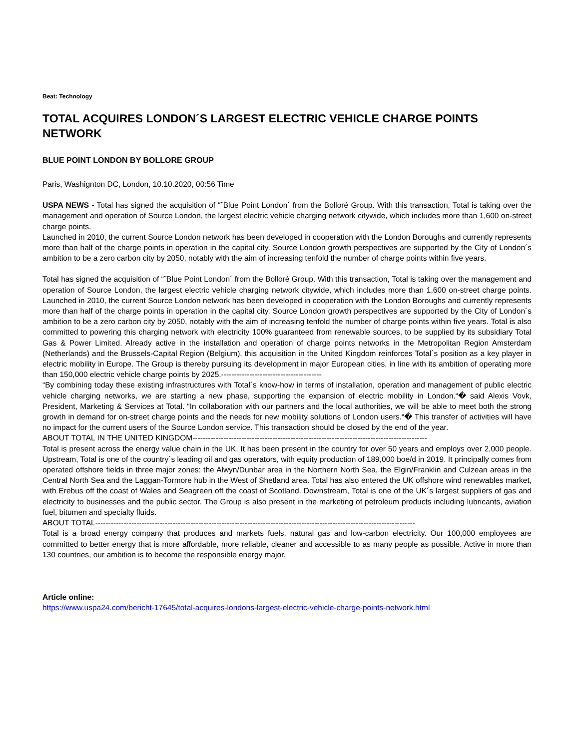Beat: Technology
TOTAL ACQUIRES LONDON´S LARGEST ELECTRIC VEHICLE CHARGE POINTS NETWORK
BLUE POINT LONDON BY BOLLORE GROUP
Paris, Washignton DC, London, 10.10.2020, 00:56 Time
USPA NEWS - Total has signed the acquisition of “˜Blue Point London´ from the Bolloré Group. With this transaction, Total is taking over the management and operation of Source London, the largest electric vehicle charging network citywide, which includes more than 1,600 on-street charge points.
Launched in 2010, the current Source London network has been developed in cooperation with the London Boroughs and currently represents more than half of the charge points in operation in the capital city. Source London growth perspectives are supported by the City of London´s ambition to be a zero carbon city by 2050, notably with the aim of increasing tenfold the number of charge points within five years.
Total has signed the acquisition of “˜Blue Point London´ from the Bolloré Group. With this transaction, Total is taking over the management and operation of Source London, the largest electric vehicle charging network citywide, which includes more than 1,600 on-street charge points. Launched in 2010, the current Source London network has been developed in cooperation with the London Boroughs and currently represents more than half of the charge points in operation in the capital city. Source London growth perspectives are supported by the City of London´s ambition to be a zero carbon city by 2050, notably with the aim of increasing tenfold the number of charge points within five years. Total is also committed to powering this charging network with electricity 100% guaranteed from renewable sources, to be supplied by its subsidiary Total Gas & Power Limited. Already active in the installation and operation of charge points networks in the Metropolitan Region Amsterdam (Netherlands) and the Brussels-Capital Region (Belgium), this acquisition in the United Kingdom reinforces Total´s position as a key player in electric mobility in Europe. The Group is thereby pursuing its development in major European cities, in line with its ambition of operating more than 150,000 electric vehicle charge points by 2025.---------------------------------------
“By combining today these existing infrastructures with Total´s know-how in terms of installation, operation and management of public electric vehicle charging networks, we are starting a new phase, supporting the expansion of electric mobility in London.“� said Alexis Vovk, President, Marketing & Services at Total. “In collaboration with our partners and the local authorities, we will be able to meet both the strong growth in demand for on-street charge points and the needs for new mobility solutions of London users.“� This transfer of activities will have no impact for the current users of the Source London service. This transaction should be closed by the end of the year.
ABOUT TOTAL IN THE UNITED KINGDOM-------------------------------------------------------------------------------------------
Total is present across the energy value chain in the UK. It has been present in the country for over 50 years and employs over 2,000 people. Upstream, Total is one of the country´s leading oil and gas operators, with equity production of 189,000 boe/d in 2019. It principally comes from operated offshore fields in three major zones: the Alwyn/Dunbar area in the Northern North Sea, the Elgin/Franklin and Culzean areas in the Central North Sea and the Laggan-Tormore hub in the West of Shetland area. Total has also entered the UK offshore wind renewables market, with Erebus off the coast of Wales and Seagreen off the coast of Scotland. Downstream, Total is one of the UK´s largest suppliers of gas and electricity to businesses and the public sector. The Group is also present in the marketing of petroleum products including lubricants, aviation fuel, bitumen and specialty fluids.
ABOUT TOTAL----------------------------------------------------------------------------------------------------------------------------
Total is a broad energy company that produces and markets fuels, natural gas and low-carbon electricity. Our 100,000 employees are committed to better energy that is more affordable, more reliable, cleaner and accessible to as many people as possible. Active in more than 130 countries, our ambition is to become the responsible energy major.
Article online:
https://www.uspa24.com/bericht-17645/total-acquires-londons-largest-electric-vehicle-charge-points-network.html